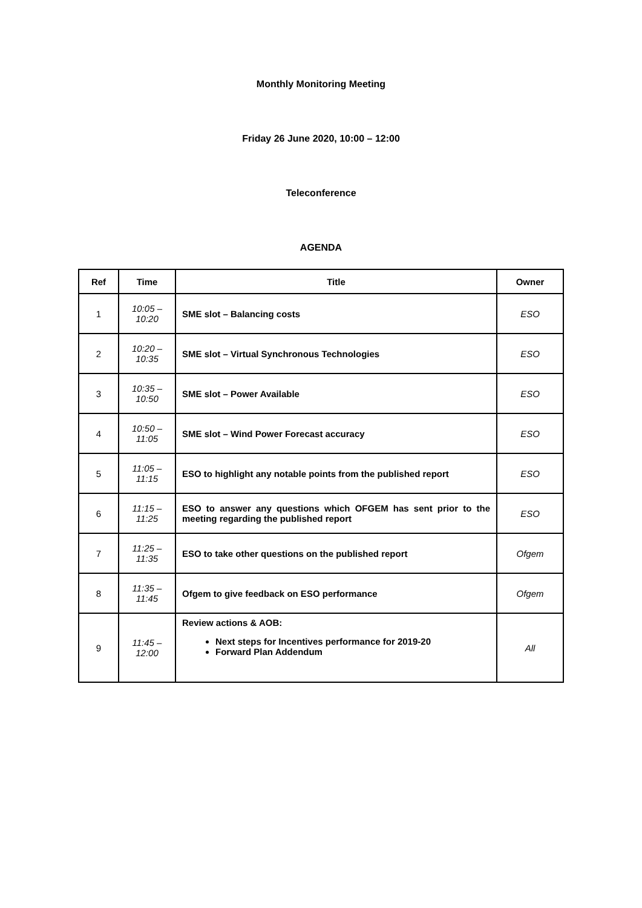Monthly Monitoring Meeting
Friday 26 June 2020, 10:00 – 12:00
Teleconference
AGENDA
| Ref | Time | Title | Owner |
| --- | --- | --- | --- |
| 1 | 10:05 – 10:20 | SME slot – Balancing costs | ESO |
| 2 | 10:20 – 10:35 | SME slot – Virtual Synchronous Technologies | ESO |
| 3 | 10:35 – 10:50 | SME slot – Power Available | ESO |
| 4 | 10:50 – 11:05 | SME slot – Wind Power Forecast accuracy | ESO |
| 5 | 11:05 – 11:15 | ESO to highlight any notable points from the published report | ESO |
| 6 | 11:15 – 11:25 | ESO to answer any questions which OFGEM has sent prior to the meeting regarding the published report | ESO |
| 7 | 11:25 – 11:35 | ESO to take other questions on the published report | Ofgem |
| 8 | 11:35 – 11:45 | Ofgem to give feedback on ESO performance | Ofgem |
| 9 | 11:45 – 12:00 | Review actions & AOB: Next steps for Incentives performance for 2019-20 Forward Plan Addendum | All |